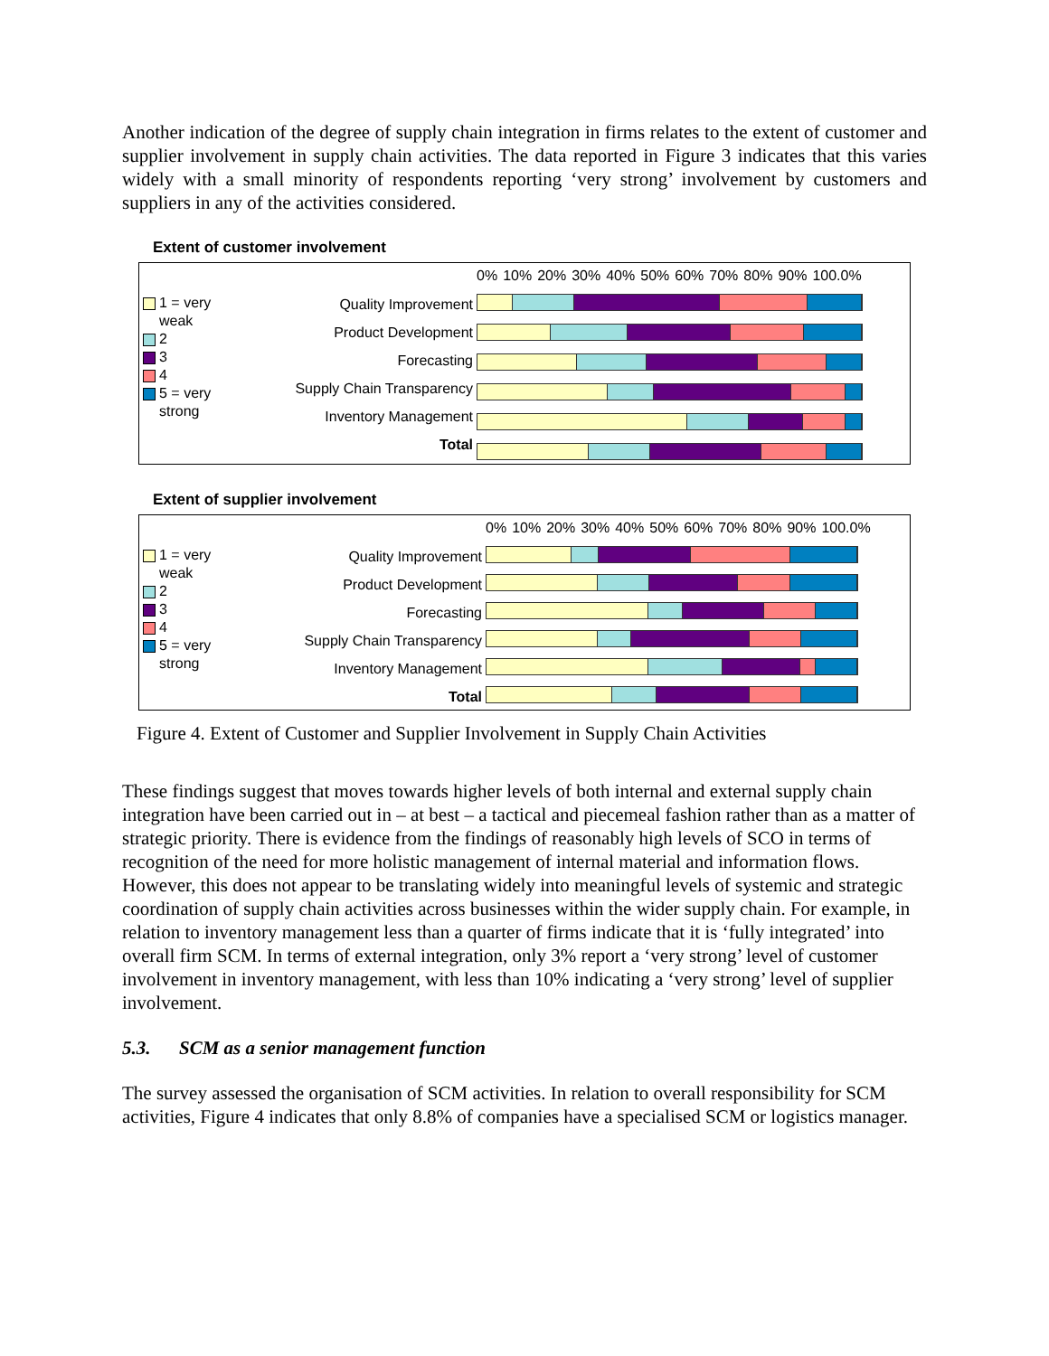Another indication of the degree of supply chain integration in firms relates to the extent of customer and supplier involvement in supply chain activities. The data reported in Figure 3 indicates that this varies widely with a small minority of respondents reporting ‘very strong’ involvement by customers and suppliers in any of the activities considered.
Extent of customer involvement
1 = very weak
2
3
4
5 = very strong
Quality Improvement
Product Development
Forecasting
Supply Chain Transparency
Inventory Management
Total
0% 10% 20% 30% 40% 50% 60% 70% 80% 90% 100.0%
Extent of supplier involvement
1 = very weak
2
3
4
5 = very strong
Quality Improvement
Product Development
Forecasting
Supply Chain Transparency
Inventory Management
Total
0% 10% 20% 30% 40% 50% 60% 70% 80% 90% 100.0%
Figure 4. Extent of Customer and Supplier Involvement in Supply Chain Activities
These findings suggest that moves towards higher levels of both internal and external supply chain integration have been carried out in – at best – a tactical and piecemeal fashion rather than as a matter of strategic priority. There is evidence from the findings of reasonably high levels of SCO in terms of recognition of the need for more holistic management of internal material and information flows. However, this does not appear to be translating widely into meaningful levels of systemic and strategic coordination of supply chain activities across businesses within the wider supply chain. For example, in relation to inventory management less than a quarter of firms indicate that it is ‘fully integrated’ into overall firm SCM. In terms of external integration, only 3% report a ‘very strong’ level of customer involvement in inventory management, with less than 10% indicating a ‘very strong’ level of supplier involvement.
5.3. SCM as a senior management function
The survey assessed the organisation of SCM activities. In relation to overall responsibility for SCM activities, Figure 4 indicates that only 8.8% of companies have a specialised SCM or logistics manager.